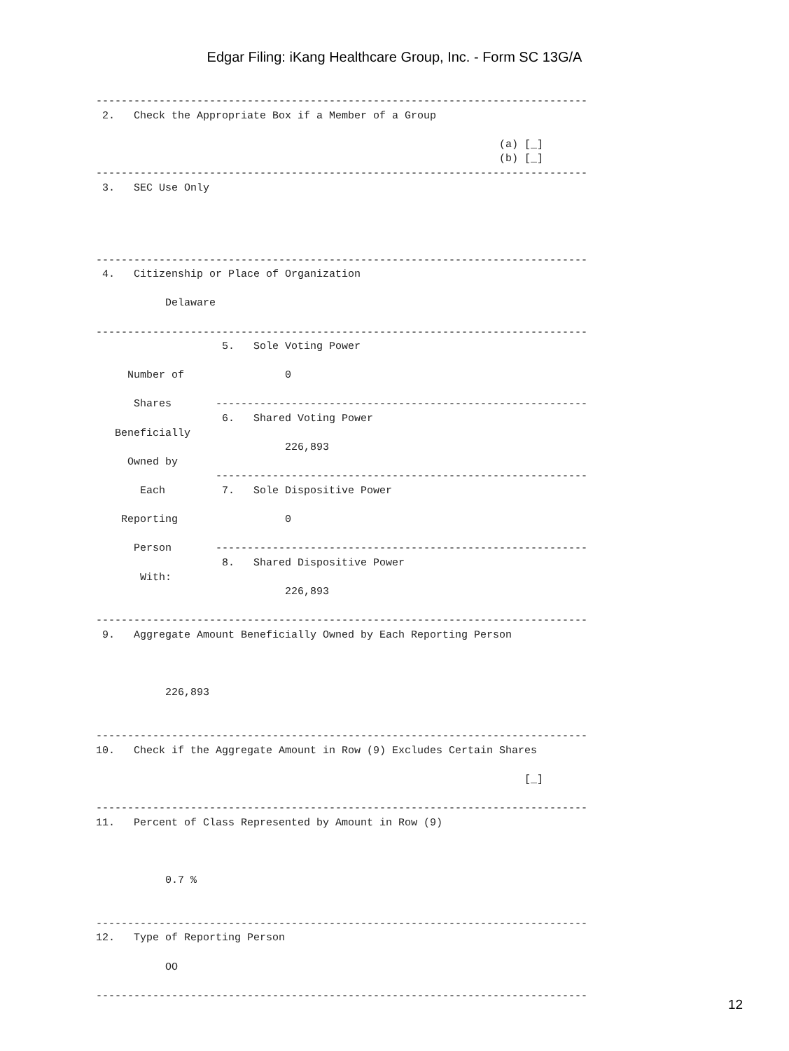Edgar Filing: iKang Healthcare Group, Inc. - Form SC 13G/A
------------------------------------------------------------------------------
 2.   Check the Appropriate Box if a Member of a Group

                                                                (a) [_]
                                                                (b) [_]
------------------------------------------------------------------------------
 3.   SEC Use Only




------------------------------------------------------------------------------
 4.   Citizenship or Place of Organization

           Delaware

------------------------------------------------------------------------------
                    5.   Sole Voting Power

     Number of                0

      Shares       -----------------------------------------------------------
                    6.   Shared Voting Power
   Beneficially
                              226,893
     Owned by
                   -----------------------------------------------------------
       Each         7.   Sole Dispositive Power

    Reporting                 0

      Person       -----------------------------------------------------------
                    8.   Shared Dispositive Power
       With:
                              226,893

------------------------------------------------------------------------------
 9.   Aggregate Amount Beneficially Owned by Each Reporting Person



           226,893


------------------------------------------------------------------------------
10.   Check if the Aggregate Amount in Row (9) Excludes Certain Shares

                                                                    [_]

------------------------------------------------------------------------------
11.   Percent of Class Represented by Amount in Row (9)



           0.7 %


------------------------------------------------------------------------------
12.   Type of Reporting Person

           OO

------------------------------------------------------------------------------
12